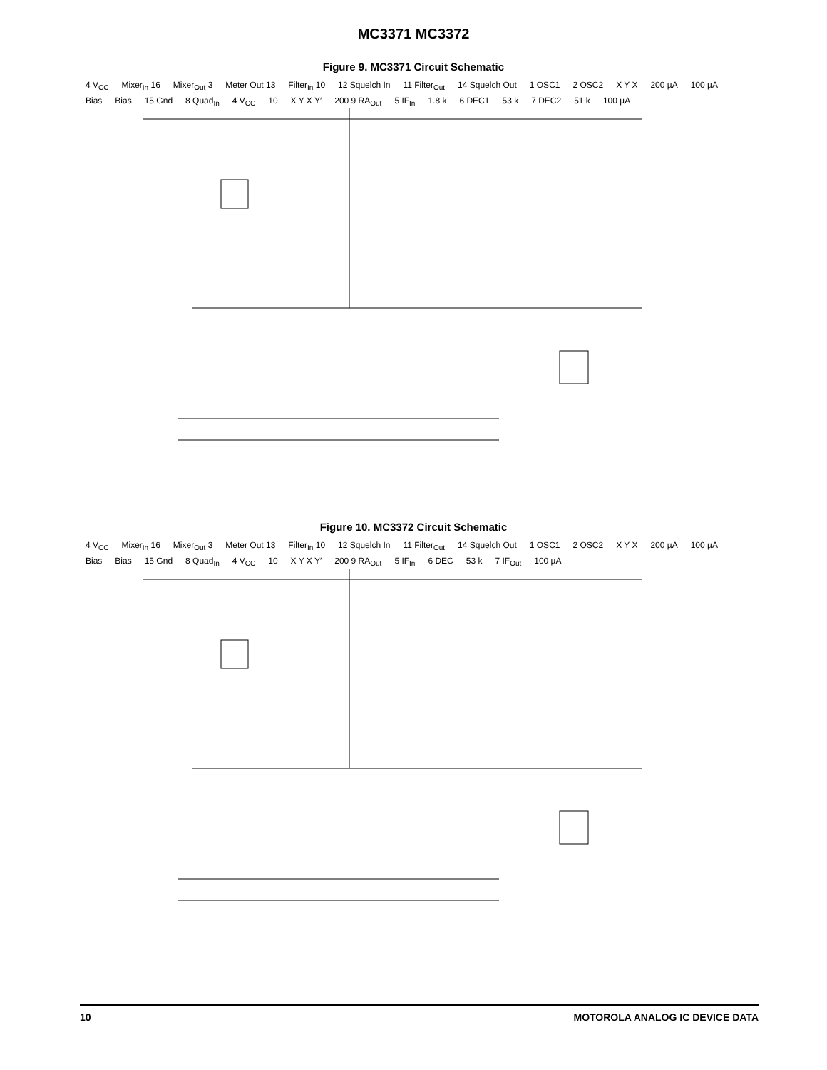MC3371 MC3372
Figure 9. MC3371 Circuit Schematic
4 V<sub>CC</sub> Mixer<sub>In</sub> 16 Mixer<sub>Out</sub> 3 Meter Out 13 Filter<sub>In</sub> 10 12 Squelch In 11 Filter<sub>Out</sub> 14 Squelch Out 1 OSC1 2 OSC2 X Y X 200 µA 100 µA Bias Bias 15 Gnd 8 Quad<sub>In</sub> 4 V<sub>CC</sub> 10 X Y X Y′ 200 9 RA<sub>Out</sub> 5 IF<sub>In</sub> 1.8 k 6 DEC1 53 k 7 DEC2 51 k 100 µA
Figure 10. MC3372 Circuit Schematic
4 V<sub>CC</sub> Mixer<sub>In</sub> 16 Mixer<sub>Out</sub> 3 Meter Out 13 Filter<sub>In</sub> 10 12 Squelch In 11 Filter<sub>Out</sub> 14 Squelch Out 1 OSC1 2 OSC2 X Y X 200 µA 100 µA Bias Bias 15 Gnd 8 Quad<sub>In</sub> 4 V<sub>CC</sub> 10 X Y X Y′ 200 9 RA<sub>Out</sub> 5 IF<sub>In</sub> 6 DEC 53 k 7 IF<sub>Out</sub> 100 µA
10 MOTOROLA ANALOG IC DEVICE DATA